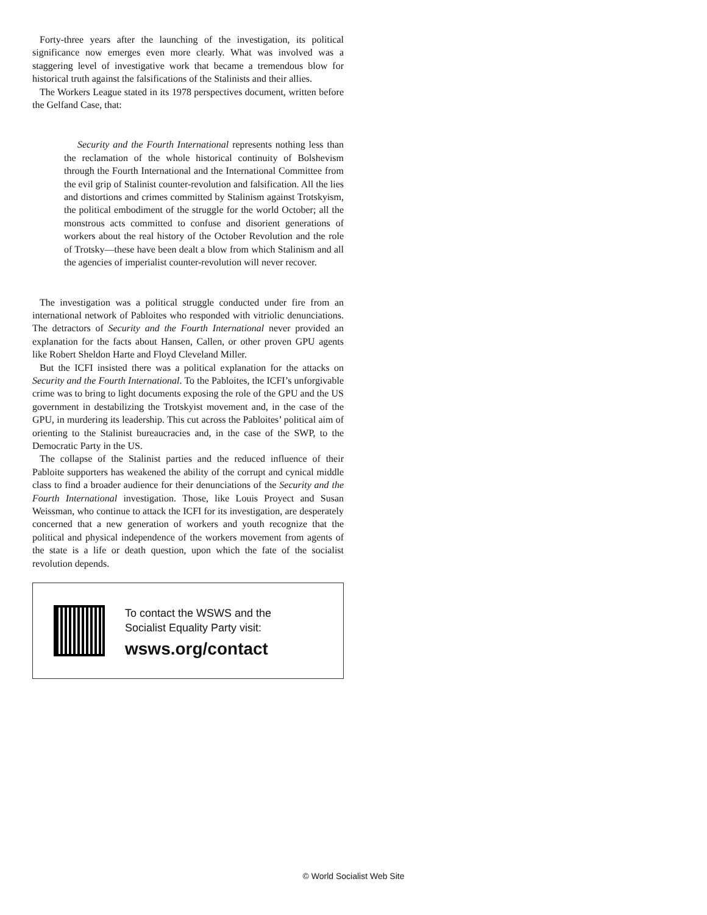Forty-three years after the launching of the investigation, its political significance now emerges even more clearly. What was involved was a staggering level of investigative work that became a tremendous blow for historical truth against the falsifications of the Stalinists and their allies.
The Workers League stated in its 1978 perspectives document, written before the Gelfand Case, that:
Security and the Fourth International represents nothing less than the reclamation of the whole historical continuity of Bolshevism through the Fourth International and the International Committee from the evil grip of Stalinist counter-revolution and falsification. All the lies and distortions and crimes committed by Stalinism against Trotskyism, the political embodiment of the struggle for the world October; all the monstrous acts committed to confuse and disorient generations of workers about the real history of the October Revolution and the role of Trotsky—these have been dealt a blow from which Stalinism and all the agencies of imperialist counter-revolution will never recover.
The investigation was a political struggle conducted under fire from an international network of Pabloites who responded with vitriolic denunciations. The detractors of Security and the Fourth International never provided an explanation for the facts about Hansen, Callen, or other proven GPU agents like Robert Sheldon Harte and Floyd Cleveland Miller.
But the ICFI insisted there was a political explanation for the attacks on Security and the Fourth International. To the Pabloites, the ICFI’s unforgivable crime was to bring to light documents exposing the role of the GPU and the US government in destabilizing the Trotskyist movement and, in the case of the GPU, in murdering its leadership. This cut across the Pabloites’ political aim of orienting to the Stalinist bureaucracies and, in the case of the SWP, to the Democratic Party in the US.
The collapse of the Stalinist parties and the reduced influence of their Pabloite supporters has weakened the ability of the corrupt and cynical middle class to find a broader audience for their denunciations of the Security and the Fourth International investigation. Those, like Louis Proyect and Susan Weissman, who continue to attack the ICFI for its investigation, are desperately concerned that a new generation of workers and youth recognize that the political and physical independence of the workers movement from agents of the state is a life or death question, upon which the fate of the socialist revolution depends.
To contact the WSWS and the
Socialist Equality Party visit:
wsws.org/contact
© World Socialist Web Site